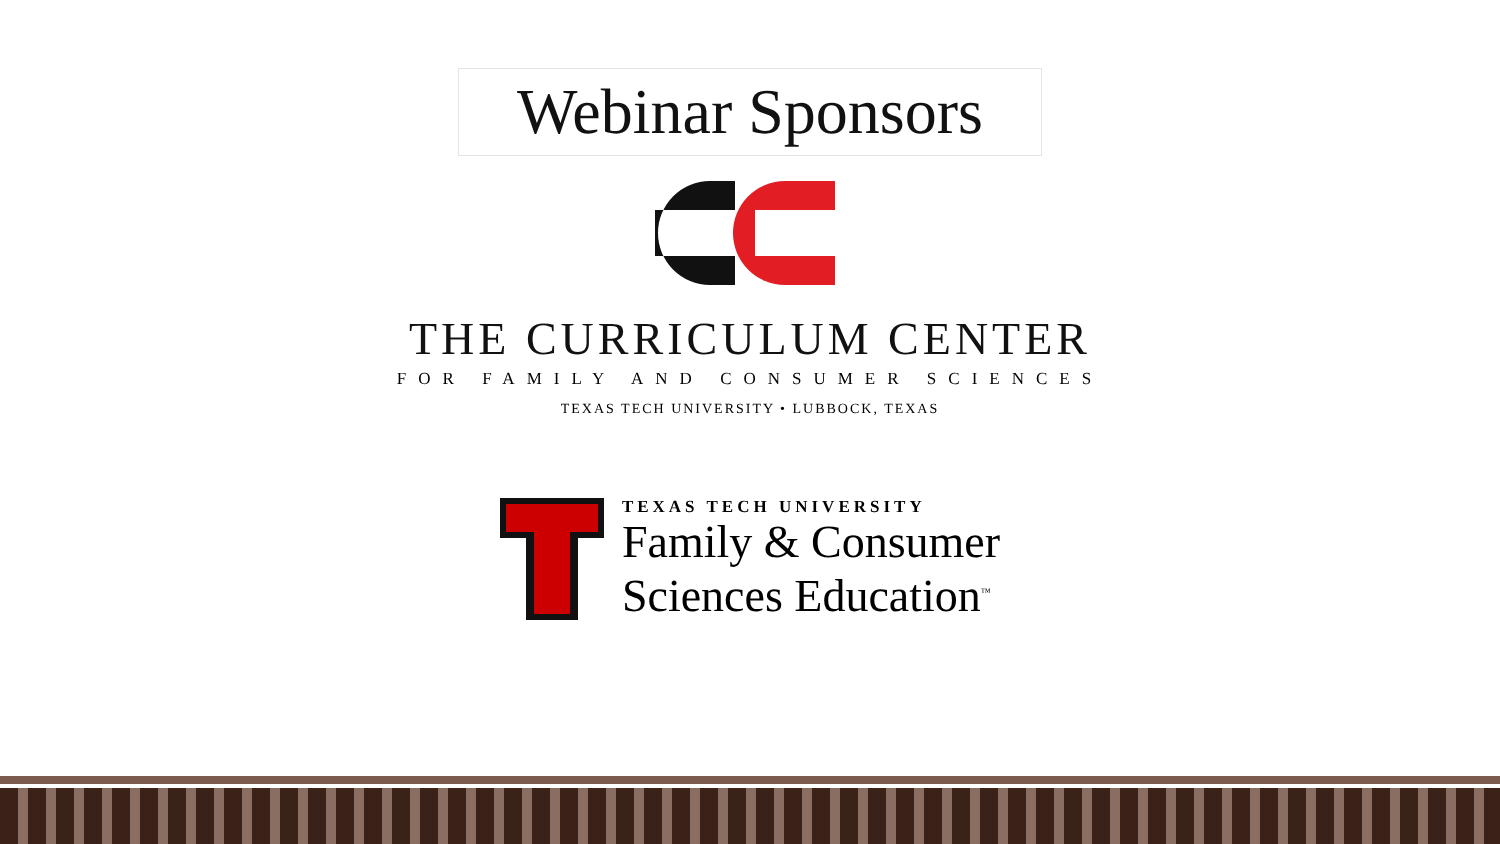Webinar Sponsors
THE CURRICULUM CENTER
FOR FAMILY AND CONSUMER SCIENCES
TEXAS TECH UNIVERSITY • LUBBOCK, TEXAS
TEXAS TECH UNIVERSITY
Family & Consumer
Sciences Education<sup>™</sup>